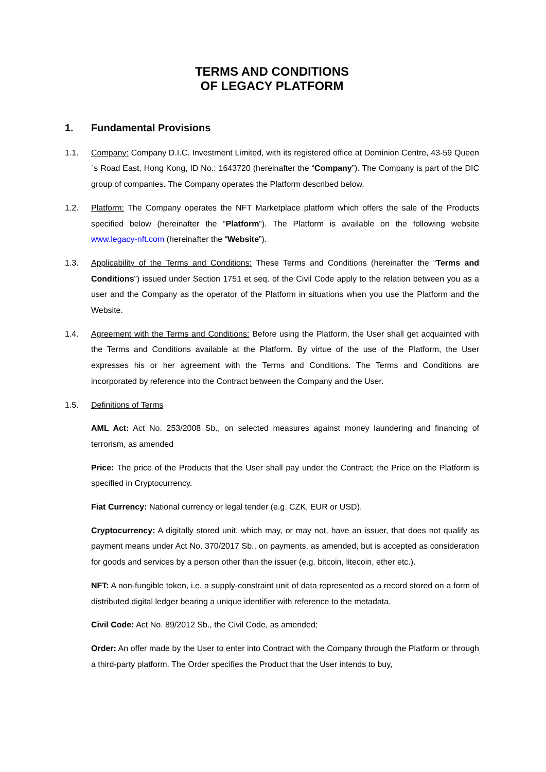TERMS AND CONDITIONS
OF LEGACY PLATFORM
1. Fundamental Provisions
1.1. Company: Company D.I.C. Investment Limited, with its registered office at Dominion Centre, 43-59 Queen´s Road East, Hong Kong, ID No.: 1643720 (hereinafter the “Company”). The Company is part of the DIC group of companies. The Company operates the Platform described below.
1.2. Platform: The Company operates the NFT Marketplace platform which offers the sale of the Products specified below (hereinafter the “Platform“). The Platform is available on the following website www.legacy-nft.com (hereinafter the “Website”).
1.3. Applicability of the Terms and Conditions: These Terms and Conditions (hereinafter the “Terms and Conditions”) issued under Section 1751 et seq. of the Civil Code apply to the relation between you as a user and the Company as the operator of the Platform in situations when you use the Platform and the Website.
1.4. Agreement with the Terms and Conditions: Before using the Platform, the User shall get acquainted with the Terms and Conditions available at the Platform. By virtue of the use of the Platform, the User expresses his or her agreement with the Terms and Conditions. The Terms and Conditions are incorporated by reference into the Contract between the Company and the User.
1.5. Definitions of Terms
AML Act: Act No. 253/2008 Sb., on selected measures against money laundering and financing of terrorism, as amended
Price: The price of the Products that the User shall pay under the Contract; the Price on the Platform is specified in Cryptocurrency.
Fiat Currency: National currency or legal tender (e.g. CZK, EUR or USD).
Cryptocurrency: A digitally stored unit, which may, or may not, have an issuer, that does not qualify as payment means under Act No. 370/2017 Sb., on payments, as amended, but is accepted as consideration for goods and services by a person other than the issuer (e.g. bitcoin, litecoin, ether etc.).
NFT: A non-fungible token, i.e. a supply-constraint unit of data represented as a record stored on a form of distributed digital ledger bearing a unique identifier with reference to the metadata.
Civil Code: Act No. 89/2012 Sb., the Civil Code, as amended;
Order: An offer made by the User to enter into Contract with the Company through the Platform or through a third-party platform. The Order specifies the Product that the User intends to buy,